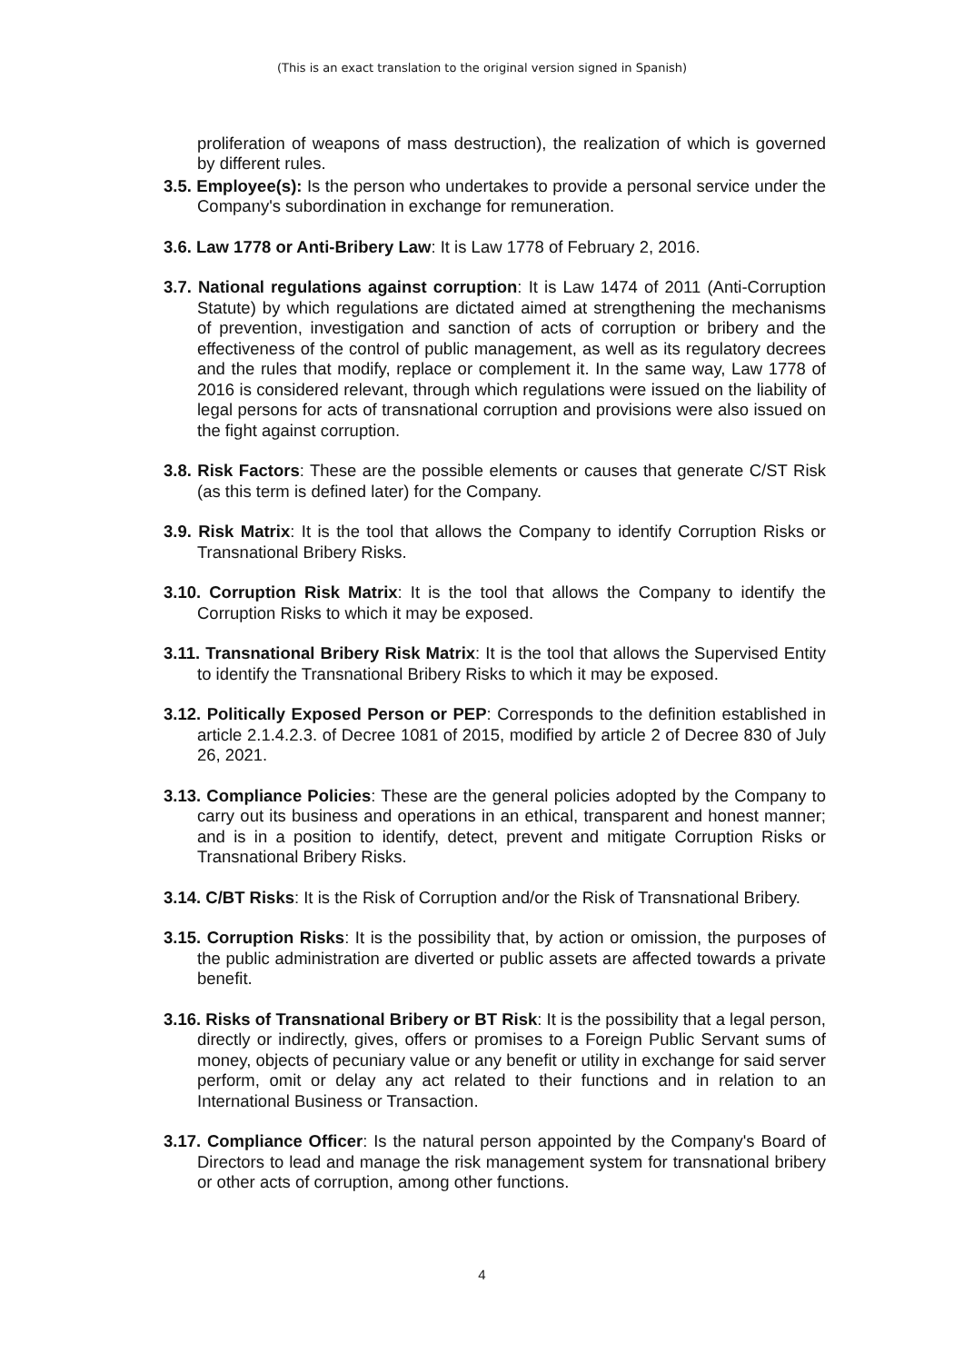(This is an exact translation to the original version signed in Spanish)
proliferation of weapons of mass destruction), the realization of which is governed by different rules.
3.5. Employee(s): Is the person who undertakes to provide a personal service under the Company's subordination in exchange for remuneration.
3.6. Law 1778 or Anti-Bribery Law: It is Law 1778 of February 2, 2016.
3.7. National regulations against corruption: It is Law 1474 of 2011 (Anti-Corruption Statute) by which regulations are dictated aimed at strengthening the mechanisms of prevention, investigation and sanction of acts of corruption or bribery and the effectiveness of the control of public management, as well as its regulatory decrees and the rules that modify, replace or complement it. In the same way, Law 1778 of 2016 is considered relevant, through which regulations were issued on the liability of legal persons for acts of transnational corruption and provisions were also issued on the fight against corruption.
3.8. Risk Factors: These are the possible elements or causes that generate C/ST Risk (as this term is defined later) for the Company.
3.9. Risk Matrix: It is the tool that allows the Company to identify Corruption Risks or Transnational Bribery Risks.
3.10. Corruption Risk Matrix: It is the tool that allows the Company to identify the Corruption Risks to which it may be exposed.
3.11. Transnational Bribery Risk Matrix: It is the tool that allows the Supervised Entity to identify the Transnational Bribery Risks to which it may be exposed.
3.12. Politically Exposed Person or PEP: Corresponds to the definition established in article 2.1.4.2.3. of Decree 1081 of 2015, modified by article 2 of Decree 830 of July 26, 2021.
3.13. Compliance Policies: These are the general policies adopted by the Company to carry out its business and operations in an ethical, transparent and honest manner; and is in a position to identify, detect, prevent and mitigate Corruption Risks or Transnational Bribery Risks.
3.14. C/BT Risks: It is the Risk of Corruption and/or the Risk of Transnational Bribery.
3.15. Corruption Risks: It is the possibility that, by action or omission, the purposes of the public administration are diverted or public assets are affected towards a private benefit.
3.16. Risks of Transnational Bribery or BT Risk: It is the possibility that a legal person, directly or indirectly, gives, offers or promises to a Foreign Public Servant sums of money, objects of pecuniary value or any benefit or utility in exchange for said server perform, omit or delay any act related to their functions and in relation to an International Business or Transaction.
3.17. Compliance Officer: Is the natural person appointed by the Company's Board of Directors to lead and manage the risk management system for transnational bribery or other acts of corruption, among other functions.
4